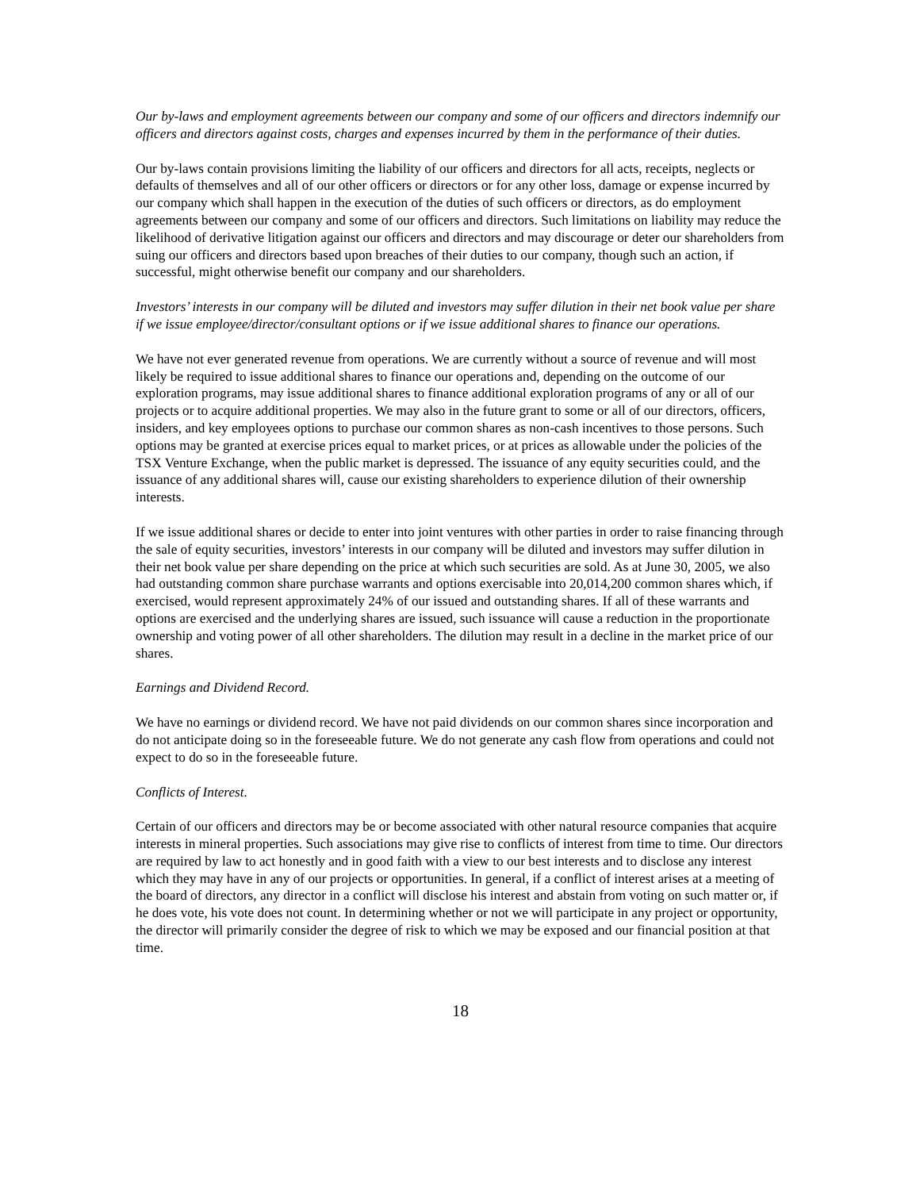Our by-laws and employment agreements between our company and some of our officers and directors indemnify our officers and directors against costs, charges and expenses incurred by them in the performance of their duties.
Our by-laws contain provisions limiting the liability of our officers and directors for all acts, receipts, neglects or defaults of themselves and all of our other officers or directors or for any other loss, damage or expense incurred by our company which shall happen in the execution of the duties of such officers or directors, as do employment agreements between our company and some of our officers and directors. Such limitations on liability may reduce the likelihood of derivative litigation against our officers and directors and may discourage or deter our shareholders from suing our officers and directors based upon breaches of their duties to our company, though such an action, if successful, might otherwise benefit our company and our shareholders.
Investors’ interests in our company will be diluted and investors may suffer dilution in their net book value per share if we issue employee/director/consultant options or if we issue additional shares to finance our operations.
We have not ever generated revenue from operations. We are currently without a source of revenue and will most likely be required to issue additional shares to finance our operations and, depending on the outcome of our exploration programs, may issue additional shares to finance additional exploration programs of any or all of our projects or to acquire additional properties. We may also in the future grant to some or all of our directors, officers, insiders, and key employees options to purchase our common shares as non-cash incentives to those persons. Such options may be granted at exercise prices equal to market prices, or at prices as allowable under the policies of the TSX Venture Exchange, when the public market is depressed. The issuance of any equity securities could, and the issuance of any additional shares will, cause our existing shareholders to experience dilution of their ownership interests.
If we issue additional shares or decide to enter into joint ventures with other parties in order to raise financing through the sale of equity securities, investors’ interests in our company will be diluted and investors may suffer dilution in their net book value per share depending on the price at which such securities are sold. As at June 30, 2005, we also had outstanding common share purchase warrants and options exercisable into 20,014,200 common shares which, if exercised, would represent approximately 24% of our issued and outstanding shares. If all of these warrants and options are exercised and the underlying shares are issued, such issuance will cause a reduction in the proportionate ownership and voting power of all other shareholders. The dilution may result in a decline in the market price of our shares.
Earnings and Dividend Record.
We have no earnings or dividend record. We have not paid dividends on our common shares since incorporation and do not anticipate doing so in the foreseeable future. We do not generate any cash flow from operations and could not expect to do so in the foreseeable future.
Conflicts of Interest.
Certain of our officers and directors may be or become associated with other natural resource companies that acquire interests in mineral properties. Such associations may give rise to conflicts of interest from time to time. Our directors are required by law to act honestly and in good faith with a view to our best interests and to disclose any interest which they may have in any of our projects or opportunities. In general, if a conflict of interest arises at a meeting of the board of directors, any director in a conflict will disclose his interest and abstain from voting on such matter or, if he does vote, his vote does not count. In determining whether or not we will participate in any project or opportunity, the director will primarily consider the degree of risk to which we may be exposed and our financial position at that time.
18